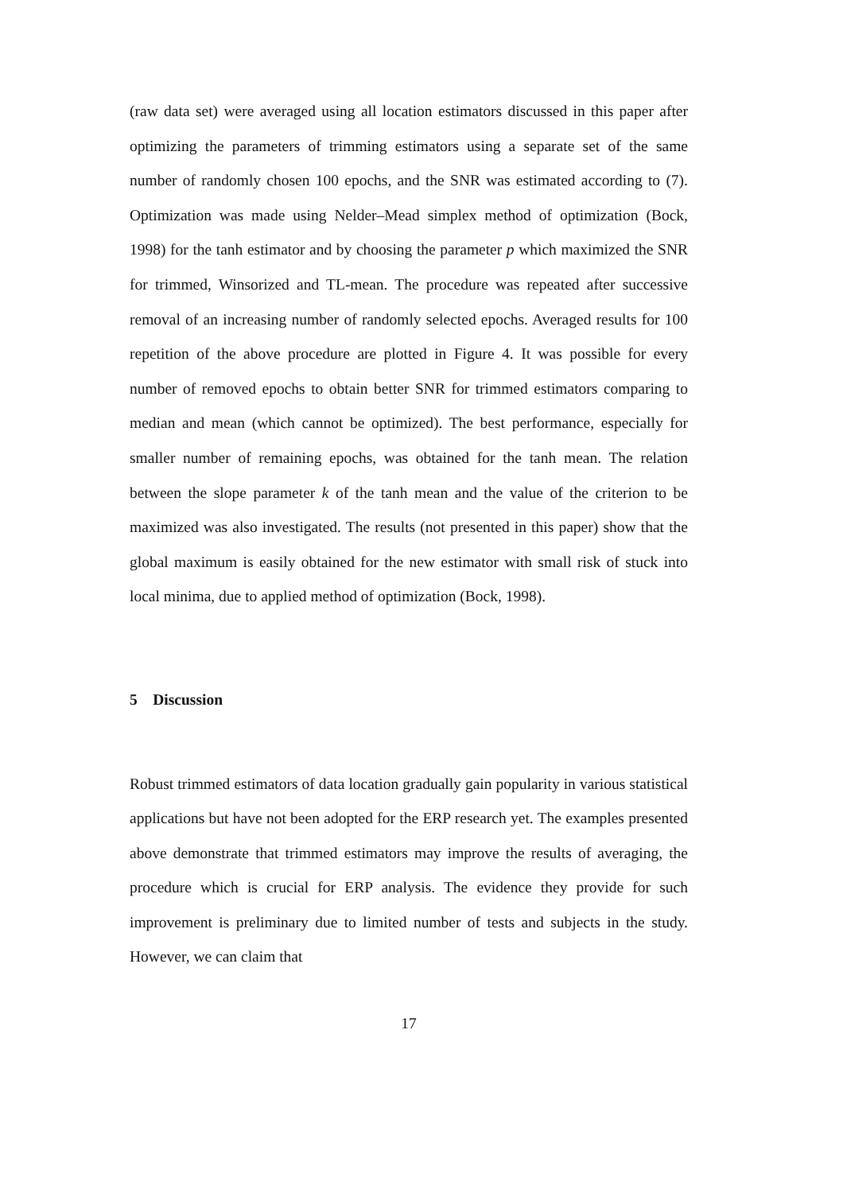(raw data set) were averaged using all location estimators discussed in this paper after optimizing the parameters of trimming estimators using a separate set of the same number of randomly chosen 100 epochs, and the SNR was estimated according to (7). Optimization was made using Nelder–Mead simplex method of optimization (Bock, 1998) for the tanh estimator and by choosing the parameter p which maximized the SNR for trimmed, Winsorized and TL-mean. The procedure was repeated after successive removal of an increasing number of randomly selected epochs. Averaged results for 100 repetition of the above procedure are plotted in Figure 4. It was possible for every number of removed epochs to obtain better SNR for trimmed estimators comparing to median and mean (which cannot be optimized). The best performance, especially for smaller number of remaining epochs, was obtained for the tanh mean. The relation between the slope parameter k of the tanh mean and the value of the criterion to be maximized was also investigated. The results (not presented in this paper) show that the global maximum is easily obtained for the new estimator with small risk of stuck into local minima, due to applied method of optimization (Bock, 1998).
5 Discussion
Robust trimmed estimators of data location gradually gain popularity in various statistical applications but have not been adopted for the ERP research yet. The examples presented above demonstrate that trimmed estimators may improve the results of averaging, the procedure which is crucial for ERP analysis. The evidence they provide for such improvement is preliminary due to limited number of tests and subjects in the study. However, we can claim that
17